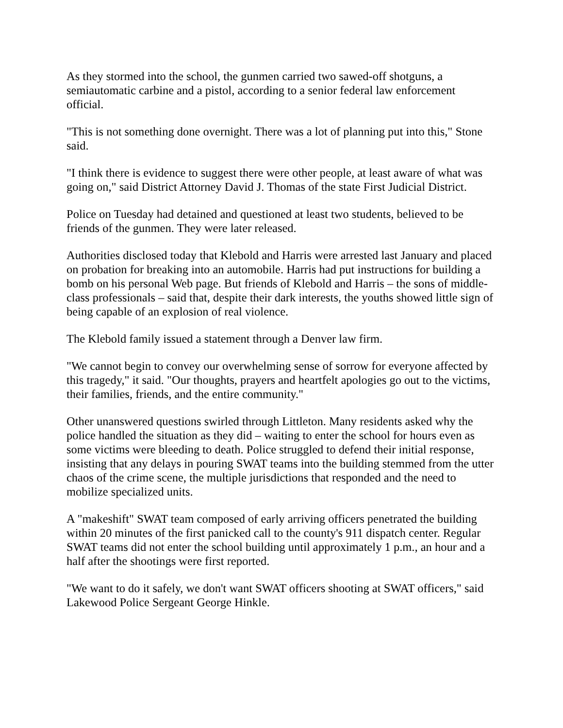As they stormed into the school, the gunmen carried two sawed-off shotguns, a semiautomatic carbine and a pistol, according to a senior federal law enforcement official.
"This is not something done overnight. There was a lot of planning put into this," Stone said.
"I think there is evidence to suggest there were other people, at least aware of what was going on," said District Attorney David J. Thomas of the state First Judicial District.
Police on Tuesday had detained and questioned at least two students, believed to be friends of the gunmen. They were later released.
Authorities disclosed today that Klebold and Harris were arrested last January and placed on probation for breaking into an automobile. Harris had put instructions for building a bomb on his personal Web page. But friends of Klebold and Harris – the sons of middle-class professionals – said that, despite their dark interests, the youths showed little sign of being capable of an explosion of real violence.
The Klebold family issued a statement through a Denver law firm.
"We cannot begin to convey our overwhelming sense of sorrow for everyone affected by this tragedy," it said. "Our thoughts, prayers and heartfelt apologies go out to the victims, their families, friends, and the entire community."
Other unanswered questions swirled through Littleton. Many residents asked why the police handled the situation as they did – waiting to enter the school for hours even as some victims were bleeding to death. Police struggled to defend their initial response, insisting that any delays in pouring SWAT teams into the building stemmed from the utter chaos of the crime scene, the multiple jurisdictions that responded and the need to mobilize specialized units.
A "makeshift" SWAT team composed of early arriving officers penetrated the building within 20 minutes of the first panicked call to the county's 911 dispatch center. Regular SWAT teams did not enter the school building until approximately 1 p.m., an hour and a half after the shootings were first reported.
"We want to do it safely, we don't want SWAT officers shooting at SWAT officers," said Lakewood Police Sergeant George Hinkle.